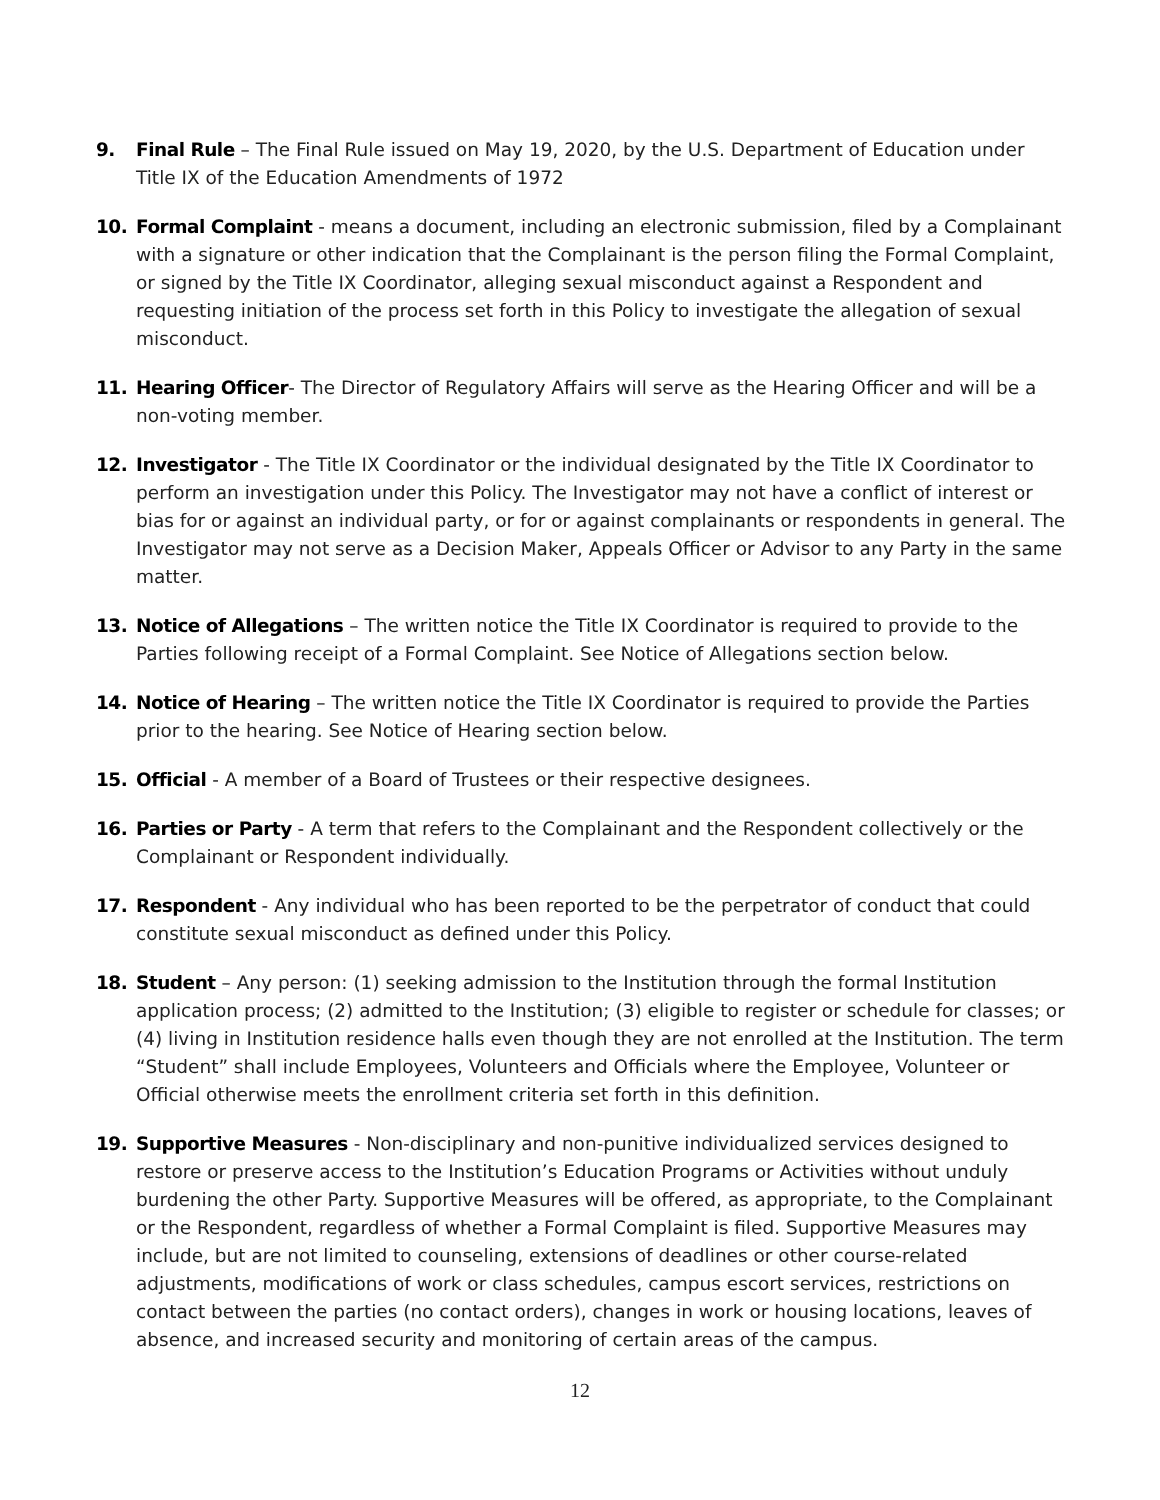9. Final Rule – The Final Rule issued on May 19, 2020, by the U.S. Department of Education under Title IX of the Education Amendments of 1972
10. Formal Complaint - means a document, including an electronic submission, filed by a Complainant with a signature or other indication that the Complainant is the person filing the Formal Complaint, or signed by the Title IX Coordinator, alleging sexual misconduct against a Respondent and requesting initiation of the process set forth in this Policy to investigate the allegation of sexual misconduct.
11. Hearing Officer- The Director of Regulatory Affairs will serve as the Hearing Officer and will be a non-voting member.
12. Investigator - The Title IX Coordinator or the individual designated by the Title IX Coordinator to perform an investigation under this Policy. The Investigator may not have a conflict of interest or bias for or against an individual party, or for or against complainants or respondents in general. The Investigator may not serve as a Decision Maker, Appeals Officer or Advisor to any Party in the same matter.
13. Notice of Allegations – The written notice the Title IX Coordinator is required to provide to the Parties following receipt of a Formal Complaint. See Notice of Allegations section below.
14. Notice of Hearing – The written notice the Title IX Coordinator is required to provide the Parties prior to the hearing. See Notice of Hearing section below.
15. Official - A member of a Board of Trustees or their respective designees.
16. Parties or Party - A term that refers to the Complainant and the Respondent collectively or the Complainant or Respondent individually.
17. Respondent - Any individual who has been reported to be the perpetrator of conduct that could constitute sexual misconduct as defined under this Policy.
18. Student – Any person: (1) seeking admission to the Institution through the formal Institution application process; (2) admitted to the Institution; (3) eligible to register or schedule for classes; or (4) living in Institution residence halls even though they are not enrolled at the Institution. The term “Student” shall include Employees, Volunteers and Officials where the Employee, Volunteer or Official otherwise meets the enrollment criteria set forth in this definition.
19. Supportive Measures - Non-disciplinary and non-punitive individualized services designed to restore or preserve access to the Institution’s Education Programs or Activities without unduly burdening the other Party. Supportive Measures will be offered, as appropriate, to the Complainant or the Respondent, regardless of whether a Formal Complaint is filed. Supportive Measures may include, but are not limited to counseling, extensions of deadlines or other course-related adjustments, modifications of work or class schedules, campus escort services, restrictions on contact between the parties (no contact orders), changes in work or housing locations, leaves of absence, and increased security and monitoring of certain areas of the campus.
12